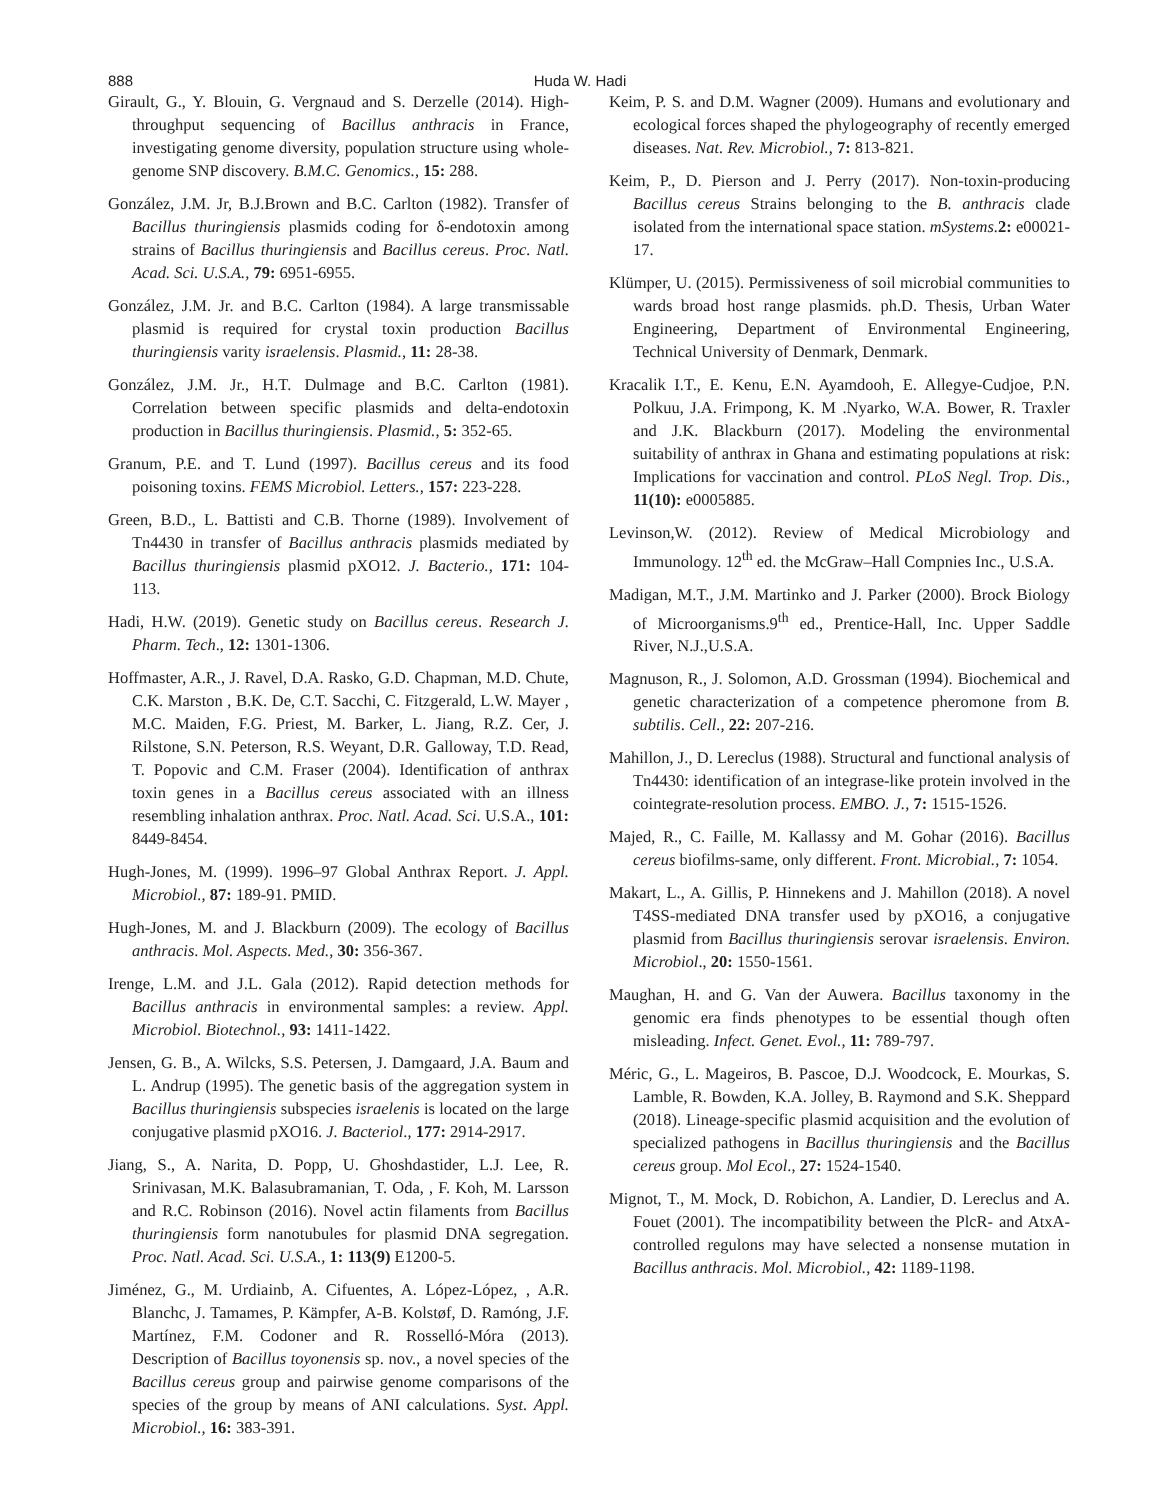888
Huda W. Hadi
Girault, G., Y. Blouin, G. Vergnaud and S. Derzelle (2014). High-throughput sequencing of Bacillus anthracis in France, investigating genome diversity, population structure using whole-genome SNP discovery. B.M.C. Genomics., 15: 288.
González, J.M. Jr, B.J.Brown and B.C. Carlton (1982). Transfer of Bacillus thuringiensis plasmids coding for δ-endotoxin among strains of Bacillus thuringiensis and Bacillus cereus. Proc. Natl. Acad. Sci. U.S.A., 79: 6951-6955.
González, J.M. Jr. and B.C. Carlton (1984). A large transmissable plasmid is required for crystal toxin production Bacillus thuringiensis varity israelensis. Plasmid., 11: 28-38.
González, J.M. Jr., H.T. Dulmage and B.C. Carlton (1981). Correlation between specific plasmids and delta-endotoxin production in Bacillus thuringiensis. Plasmid., 5: 352-65.
Granum, P.E. and T. Lund (1997). Bacillus cereus and its food poisoning toxins. FEMS Microbiol. Letters., 157: 223-228.
Green, B.D., L. Battisti and C.B. Thorne (1989). Involvement of Tn4430 in transfer of Bacillus anthracis plasmids mediated by Bacillus thuringiensis plasmid pXO12. J. Bacterio., 171: 104-113.
Hadi, H.W. (2019). Genetic study on Bacillus cereus. Research J. Pharm. Tech., 12: 1301-1306.
Hoffmaster, A.R., J. Ravel, D.A. Rasko, G.D. Chapman, M.D. Chute, C.K. Marston , B.K. De, C.T. Sacchi, C. Fitzgerald, L.W. Mayer , M.C. Maiden, F.G. Priest, M. Barker, L. Jiang, R.Z. Cer, J. Rilstone, S.N. Peterson, R.S. Weyant, D.R. Galloway, T.D. Read, T. Popovic and C.M. Fraser (2004). Identification of anthrax toxin genes in a Bacillus cereus associated with an illness resembling inhalation anthrax. Proc. Natl. Acad. Sci. U.S.A., 101: 8449-8454.
Hugh-Jones, M. (1999). 1996–97 Global Anthrax Report. J. Appl. Microbiol., 87: 189-91. PMID.
Hugh-Jones, M. and J. Blackburn (2009). The ecology of Bacillus anthracis. Mol. Aspects. Med., 30: 356-367.
Irenge, L.M. and J.L. Gala (2012). Rapid detection methods for Bacillus anthracis in environmental samples: a review. Appl. Microbiol. Biotechnol., 93: 1411-1422.
Jensen, G. B., A. Wilcks, S.S. Petersen, J. Damgaard, J.A. Baum and L. Andrup (1995). The genetic basis of the aggregation system in Bacillus thuringiensis subspecies israelenis is located on the large conjugative plasmid pXO16. J. Bacteriol., 177: 2914-2917.
Jiang, S., A. Narita, D. Popp, U. Ghoshdastider, L.J. Lee, R. Srinivasan, M.K. Balasubramanian, T. Oda, , F. Koh, M. Larsson and R.C. Robinson (2016). Novel actin filaments from Bacillus thuringiensis form nanotubules for plasmid DNA segregation. Proc. Natl. Acad. Sci. U.S.A., 1: 113(9) E1200-5.
Jiménez, G., M. Urdiainb, A. Cifuentes, A. López-López, , A.R. Blanchc, J. Tamames, P. Kämpfer, A-B. Kolstøf, D. Ramóng, J.F. Martínez, F.M. Codoner and R. Rosselló-Móra (2013). Description of Bacillus toyonensis sp. nov., a novel species of the Bacillus cereus group and pairwise genome comparisons of the species of the group by means of ANI calculations. Syst. Appl. Microbiol., 16: 383-391.
Keim, P. S. and D.M. Wagner (2009). Humans and evolutionary and ecological forces shaped the phylogeography of recently emerged diseases. Nat. Rev. Microbiol., 7: 813-821.
Keim, P., D. Pierson and J. Perry (2017). Non-toxin-producing Bacillus cereus Strains belonging to the B. anthracis clade isolated from the international space station. mSystems. 2: e00021-17.
Klümper, U. (2015). Permissiveness of soil microbial communities to wards broad host range plasmids. ph.D. Thesis, Urban Water Engineering, Department of Environmental Engineering, Technical University of Denmark, Denmark.
Kracalik I.T., E. Kenu, E.N. Ayamdooh, E. Allegye-Cudjoe, P.N. Polkuu, J.A. Frimpong, K. M .Nyarko, W.A. Bower, R. Traxler and J.K. Blackburn (2017). Modeling the environmental suitability of anthrax in Ghana and estimating populations at risk: Implications for vaccination and control. PLoS Negl. Trop. Dis., 11(10): e0005885.
Levinson,W. (2012). Review of Medical Microbiology and Immunology. 12<sup>th</sup> ed. the McGraw–Hall Compnies Inc., U.S.A.
Madigan, M.T., J.M. Martinko and J. Parker (2000). Brock Biology of Microorganisms.9<sup>th</sup> ed., Prentice-Hall, Inc. Upper Saddle River, N.J.,U.S.A.
Magnuson, R., J. Solomon, A.D. Grossman (1994). Biochemical and genetic characterization of a competence pheromone from B. subtilis. Cell., 22: 207-216.
Mahillon, J., D. Lereclus (1988). Structural and functional analysis of Tn4430: identification of an integrase-like protein involved in the cointegrate-resolution process. EMBO. J., 7: 1515-1526.
Majed, R., C. Faille, M. Kallassy and M. Gohar (2016). Bacillus cereus biofilms-same, only different. Front. Microbial., 7: 1054.
Makart, L., A. Gillis, P. Hinnekens and J. Mahillon (2018). A novel T4SS-mediated DNA transfer used by pXO16, a conjugative plasmid from Bacillus thuringiensis serovar israelensis. Environ. Microbiol., 20: 1550-1561.
Maughan, H. and G. Van der Auwera. Bacillus taxonomy in the genomic era finds phenotypes to be essential though often misleading. Infect. Genet. Evol., 11: 789-797.
Méric, G., L. Mageiros, B. Pascoe, D.J. Woodcock, E. Mourkas, S. Lamble, R. Bowden, K.A. Jolley, B. Raymond and S.K. Sheppard (2018). Lineage-specific plasmid acquisition and the evolution of specialized pathogens in Bacillus thuringiensis and the Bacillus cereus group. Mol Ecol., 27: 1524-1540.
Mignot, T., M. Mock, D. Robichon, A. Landier, D. Lereclus and A. Fouet (2001). The incompatibility between the PlcR- and AtxA-controlled regulons may have selected a nonsense mutation in Bacillus anthracis. Mol. Microbiol., 42: 1189-1198.